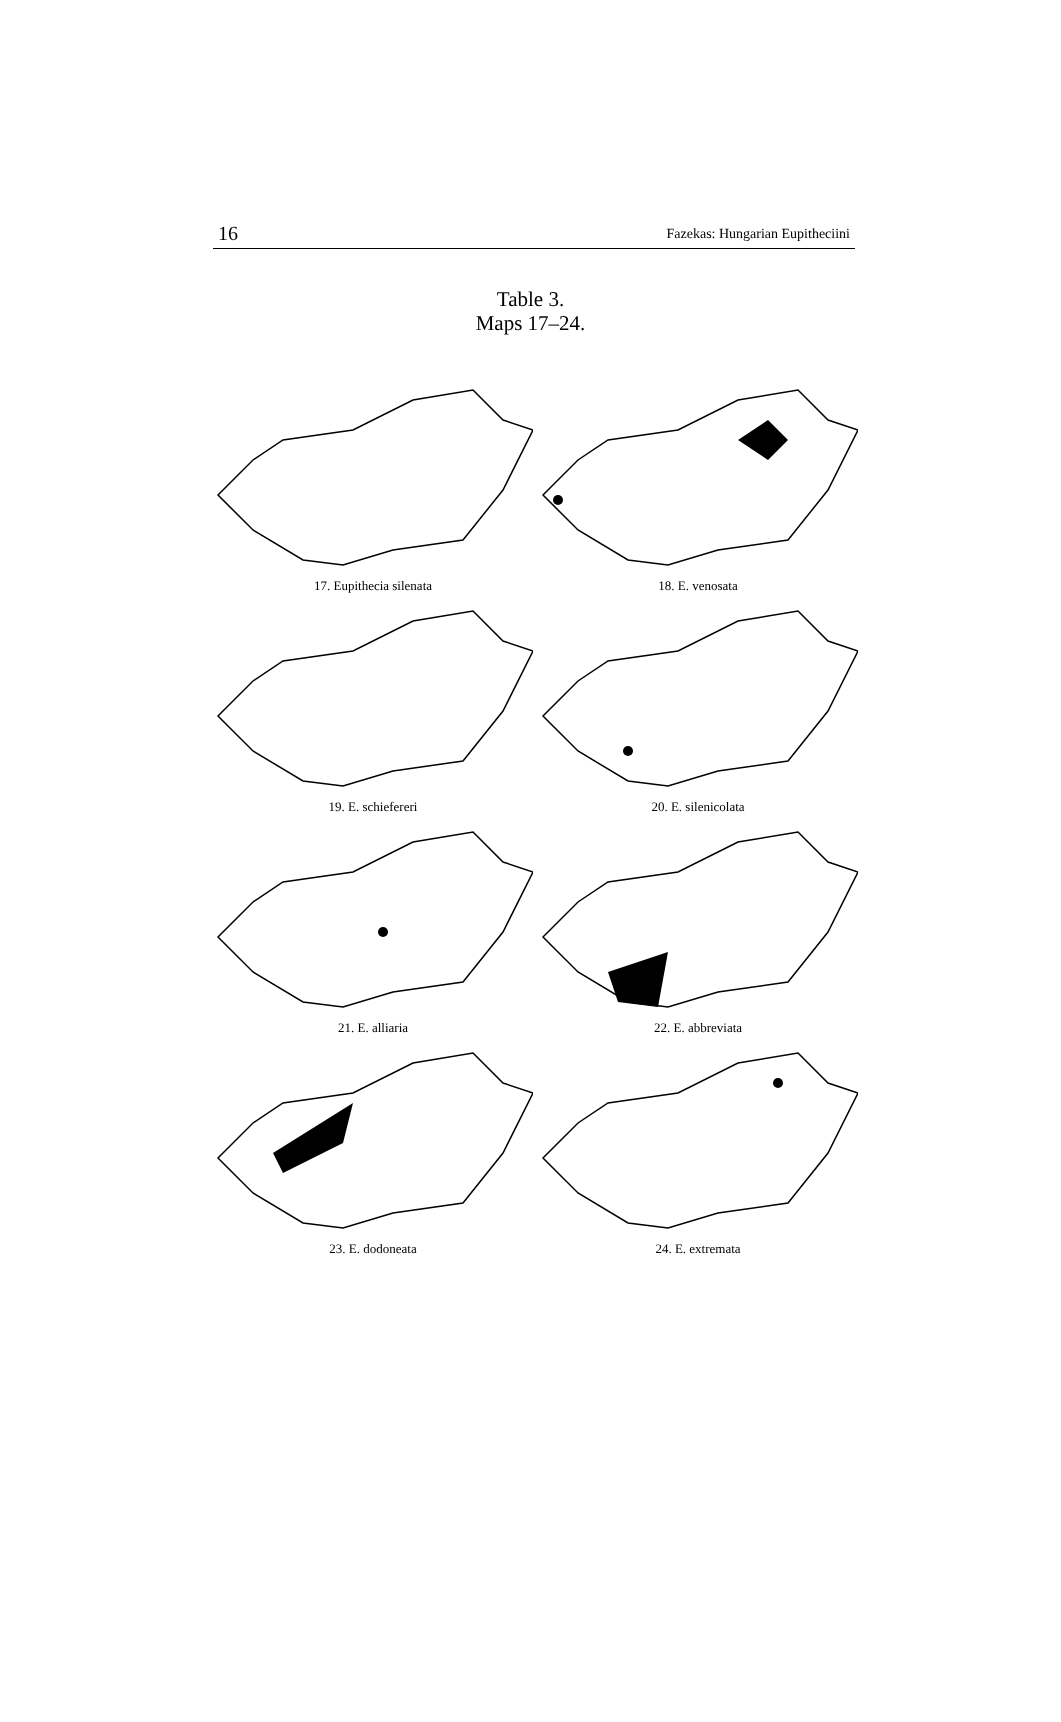16 Fazekas: Hungarian Eupitheciini
Table 3.
Maps 17–24.
17. Eupithecia silenata
18. E. venosata
19. E. schiefereri
20. E. silenicolata
21. E. alliaria
22. E. abbreviata
23. E. dodoneata
24. E. extremata